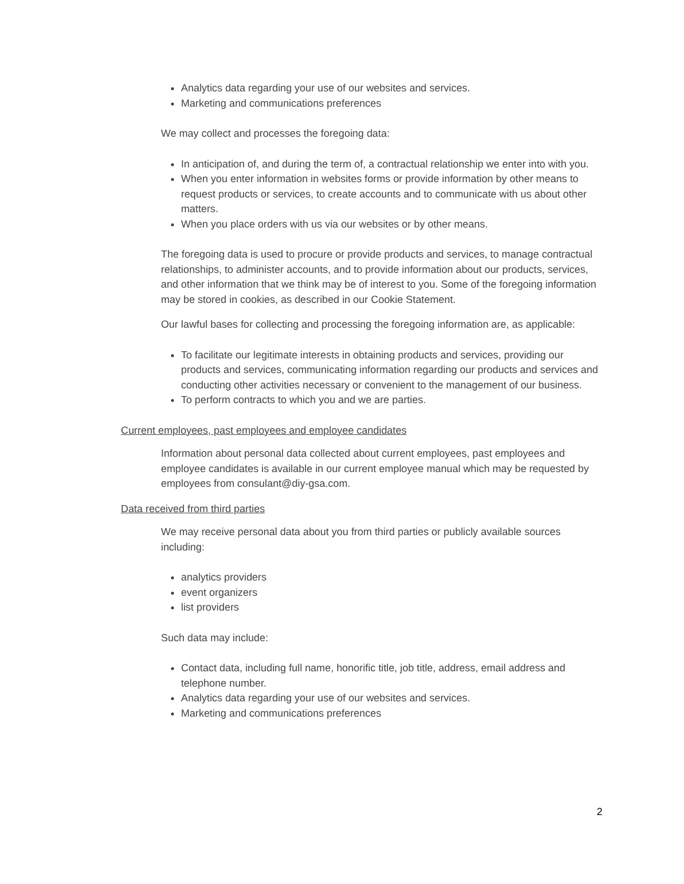Analytics data regarding your use of our websites and services.
Marketing and communications preferences
We may collect and processes the foregoing data:
In anticipation of, and during the term of, a contractual relationship we enter into with you.
When you enter information in websites forms or provide information by other means to request products or services, to create accounts and to communicate with us about other matters.
When you place orders with us via our websites or by other means.
The foregoing data is used to procure or provide products and services, to manage contractual relationships, to administer accounts, and to provide information about our products, services, and other information that we think may be of interest to you. Some of the foregoing information may be stored in cookies, as described in our Cookie Statement.
Our lawful bases for collecting and processing the foregoing information are, as applicable:
To facilitate our legitimate interests in obtaining products and services, providing our products and services, communicating information regarding our products and services and conducting other activities necessary or convenient to the management of our business.
To perform contracts to which you and we are parties.
Current employees, past employees and employee candidates
Information about personal data collected about current employees, past employees and employee candidates is available in our current employee manual which may be requested by employees from consulant@diy-gsa.com.
Data received from third parties
We may receive personal data about you from third parties or publicly available sources including:
analytics providers
event organizers
list providers
Such data may include:
Contact data, including full name, honorific title, job title, address, email address and telephone number.
Analytics data regarding your use of our websites and services.
Marketing and communications preferences
2